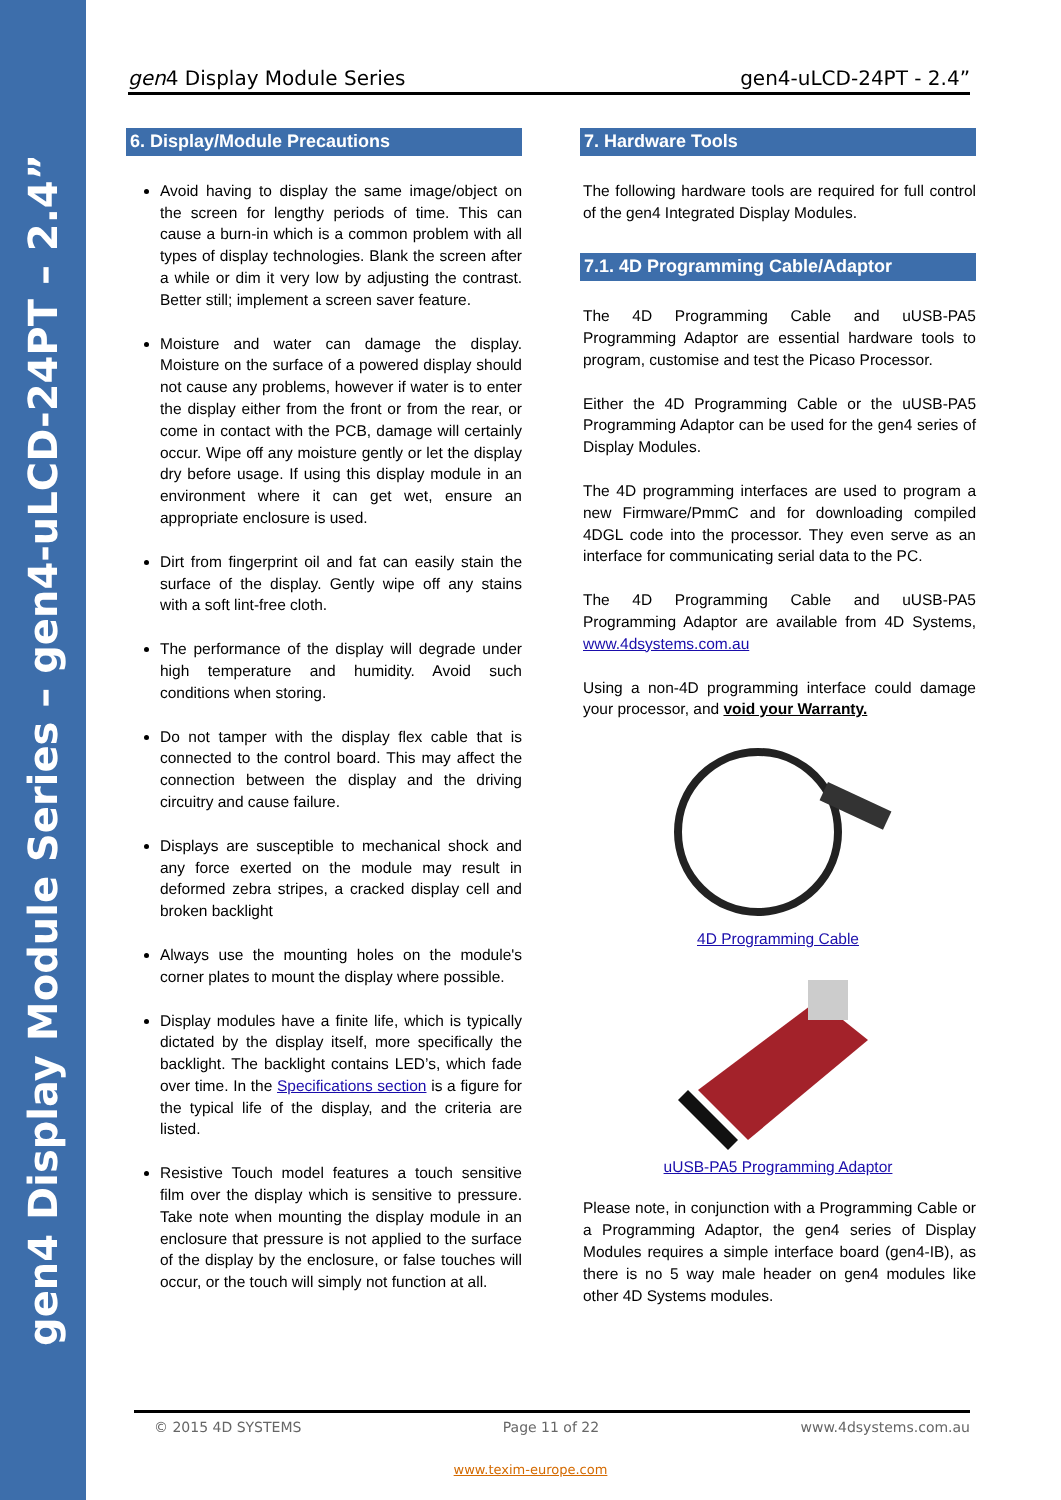gen4 Display Module Series – gen4-uLCD-24PT – 2.4”
gen4 Display Module Series gen4-uLCD-24PT - 2.4”
6. Display/Module Precautions
Avoid having to display the same image/object on the screen for lengthy periods of time. This can cause a burn-in which is a common problem with all types of display technologies. Blank the screen after a while or dim it very low by adjusting the contrast. Better still; implement a screen saver feature.
Moisture and water can damage the display. Moisture on the surface of a powered display should not cause any problems, however if water is to enter the display either from the front or from the rear, or come in contact with the PCB, damage will certainly occur. Wipe off any moisture gently or let the display dry before usage. If using this display module in an environment where it can get wet, ensure an appropriate enclosure is used.
Dirt from fingerprint oil and fat can easily stain the surface of the display. Gently wipe off any stains with a soft lint-free cloth.
The performance of the display will degrade under high temperature and humidity. Avoid such conditions when storing.
Do not tamper with the display flex cable that is connected to the control board. This may affect the connection between the display and the driving circuitry and cause failure.
Displays are susceptible to mechanical shock and any force exerted on the module may result in deformed zebra stripes, a cracked display cell and broken backlight
Always use the mounting holes on the module's corner plates to mount the display where possible.
Display modules have a finite life, which is typically dictated by the display itself, more specifically the backlight. The backlight contains LED’s, which fade over time. In the Specifications section is a figure for the typical life of the display, and the criteria are listed.
Resistive Touch model features a touch sensitive film over the display which is sensitive to pressure. Take note when mounting the display module in an enclosure that pressure is not applied to the surface of the display by the enclosure, or false touches will occur, or the touch will simply not function at all.
7. Hardware Tools
The following hardware tools are required for full control of the gen4 Integrated Display Modules.
7.1. 4D Programming Cable/Adaptor
The 4D Programming Cable and uUSB-PA5 Programming Adaptor are essential hardware tools to program, customise and test the Picaso Processor.
Either the 4D Programming Cable or the uUSB-PA5 Programming Adaptor can be used for the gen4 series of Display Modules.
The 4D programming interfaces are used to program a new Firmware/PmmC and for downloading compiled 4DGL code into the processor. They even serve as an interface for communicating serial data to the PC.
The 4D Programming Cable and uUSB-PA5 Programming Adaptor are available from 4D Systems, www.4dsystems.com.au
Using a non-4D programming interface could damage your processor, and void your Warranty.
4D Programming Cable
uUSB-PA5 Programming Adaptor
Please note, in conjunction with a Programming Cable or a Programming Adaptor, the gen4 series of Display Modules requires a simple interface board (gen4-IB), as there is no 5 way male header on gen4 modules like other 4D Systems modules.
© 2015 4D SYSTEMS Page 11 of 22 www.4dsystems.com.au
www.texim-europe.com